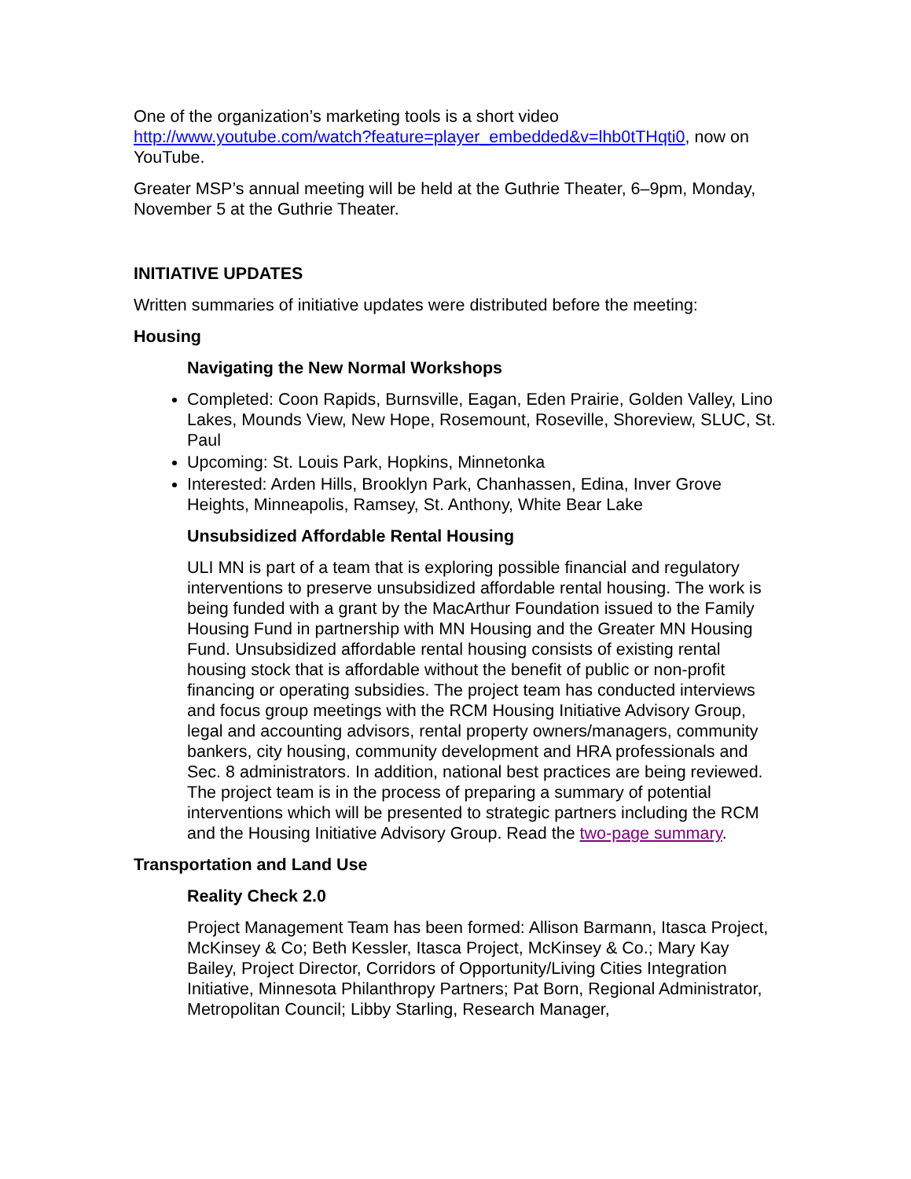One of the organization’s marketing tools is a short video http://www.youtube.com/watch?feature=player_embedded&v=lhb0tTHqti0, now on YouTube.
Greater MSP’s annual meeting will be held at the Guthrie Theater, 6–9pm, Monday, November 5 at the Guthrie Theater.
INITIATIVE UPDATES
Written summaries of initiative updates were distributed before the meeting:
Housing
Navigating the New Normal Workshops
Completed: Coon Rapids, Burnsville, Eagan, Eden Prairie, Golden Valley, Lino Lakes, Mounds View, New Hope, Rosemount, Roseville, Shoreview, SLUC, St. Paul
Upcoming: St. Louis Park, Hopkins, Minnetonka
Interested: Arden Hills, Brooklyn Park, Chanhassen, Edina, Inver Grove Heights, Minneapolis, Ramsey, St. Anthony, White Bear Lake
Unsubsidized Affordable Rental Housing
ULI MN is part of a team that is exploring possible financial and regulatory interventions to preserve unsubsidized affordable rental housing. The work is being funded with a grant by the MacArthur Foundation issued to the Family Housing Fund in partnership with MN Housing and the Greater MN Housing Fund. Unsubsidized affordable rental housing consists of existing rental housing stock that is affordable without the benefit of public or non-profit financing or operating subsidies. The project team has conducted interviews and focus group meetings with the RCM Housing Initiative Advisory Group, legal and accounting advisors, rental property owners/managers, community bankers, city housing, community development and HRA professionals and Sec. 8 administrators. In addition, national best practices are being reviewed. The project team is in the process of preparing a summary of potential interventions which will be presented to strategic partners including the RCM and the Housing Initiative Advisory Group. Read the two-page summary.
Transportation and Land Use
Reality Check 2.0
Project Management Team has been formed: Allison Barmann, Itasca Project, McKinsey & Co; Beth Kessler, Itasca Project, McKinsey & Co.; Mary Kay Bailey, Project Director, Corridors of Opportunity/Living Cities Integration Initiative, Minnesota Philanthropy Partners; Pat Born, Regional Administrator, Metropolitan Council; Libby Starling, Research Manager,